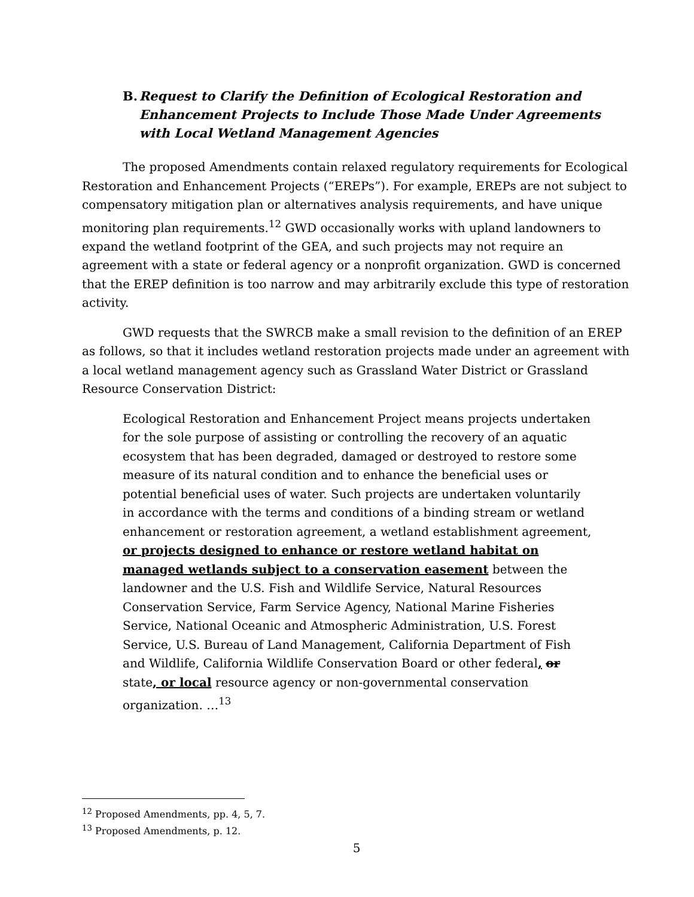B. Request to Clarify the Definition of Ecological Restoration and Enhancement Projects to Include Those Made Under Agreements with Local Wetland Management Agencies
The proposed Amendments contain relaxed regulatory requirements for Ecological Restoration and Enhancement Projects (“EREPs”). For example, EREPs are not subject to compensatory mitigation plan or alternatives analysis requirements, and have unique monitoring plan requirements.<sup>12</sup> GWD occasionally works with upland landowners to expand the wetland footprint of the GEA, and such projects may not require an agreement with a state or federal agency or a nonprofit organization. GWD is concerned that the EREP definition is too narrow and may arbitrarily exclude this type of restoration activity.
GWD requests that the SWRCB make a small revision to the definition of an EREP as follows, so that it includes wetland restoration projects made under an agreement with a local wetland management agency such as Grassland Water District or Grassland Resource Conservation District:
Ecological Restoration and Enhancement Project means projects undertaken for the sole purpose of assisting or controlling the recovery of an aquatic ecosystem that has been degraded, damaged or destroyed to restore some measure of its natural condition and to enhance the beneficial uses or potential beneficial uses of water. Such projects are undertaken voluntarily in accordance with the terms and conditions of a binding stream or wetland enhancement or restoration agreement, a wetland establishment agreement, or projects designed to enhance or restore wetland habitat on managed wetlands subject to a conservation easement between the landowner and the U.S. Fish and Wildlife Service, Natural Resources Conservation Service, Farm Service Agency, National Marine Fisheries Service, National Oceanic and Atmospheric Administration, U.S. Forest Service, U.S. Bureau of Land Management, California Department of Fish and Wildlife, California Wildlife Conservation Board or other federal, or state, or local resource agency or non-governmental conservation organization. …<sup>13</sup>
<sup>12</sup> Proposed Amendments, pp. 4, 5, 7.
<sup>13</sup> Proposed Amendments, p. 12.
5